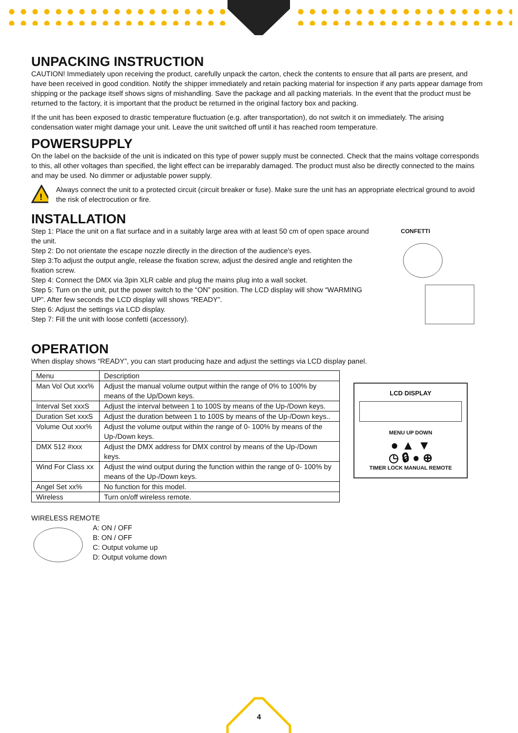UNPACKING INSTRUCTION
CAUTION! Immediately upon receiving the product, carefully unpack the carton, check the contents to ensure that all parts are present, and have been received in good condition. Notify the shipper immediately and retain packing material for inspection if any parts appear damage from shipping or the package itself shows signs of mishandling. Save the package and all packing materials. In the event that the product must be returned to the factory, it is important that the product be returned in the original factory box and packing.
If the unit has been exposed to drastic temperature fluctuation (e.g. after transportation), do not switch it on immediately. The arising condensation water might damage your unit. Leave the unit switched off until it has reached room temperature.
POWERSUPPLY
On the label on the backside of the unit is indicated on this type of power supply must be connected. Check that the mains voltage corresponds to this, all other voltages than specified, the light effect can be irreparably damaged. The product must also be directly connected to the mains and may be used. No dimmer or adjustable power supply.
!
Always connect the unit to a protected circuit (circuit breaker or fuse). Make sure the unit has an appropriate electrical ground to avoid the risk of electrocution or fire.
INSTALLATION
Step 1: Place the unit on a flat surface and in a suitably large area with at least 50 cm of open space around the unit.
Step 2: Do not orientate the escape nozzle directly in the direction of the audience's eyes.
Step 3:To adjust the output angle, release the fixation screw, adjust the desired angle and retighten the fixation screw.
Step 4: Connect the DMX via 3pin XLR cable and plug the mains plug into a wall socket.
Step 5: Turn on the unit, put the power switch to the “ON” position. The LCD display will show “WARMING UP”. After few seconds the LCD display will shows “READY”.
Step 6: Adjust the settings via LCD display.
Step 7: Fill the unit with loose confetti (accessory).
CONFETTI
OPERATION
When display shows “READY”, you can start producing haze and adjust the settings via LCD display panel.
| Menu | Description |
| Man Vol Out xxx% | Adjust the manual volume output within the range of 0% to 100% by means of the Up/Down keys. |
| Interval Set xxxS | Adjust the interval between 1 to 100S by means of the Up-/Down keys. |
| Duration Set xxxS | Adjust the duration between 1 to 100S by means of the Up-/Down keys.. |
| Volume Out xxx% | Adjust the volume output within the range of 0- 100% by means of the Up-/Down keys. |
| DMX 512 #xxx | Adjust the DMX address for DMX control by means of the Up-/Down keys. |
| Wind For Class xx | Adjust the wind output during the function within the range of 0- 100% by means of the Up-/Down keys. |
| Angel Set xx% | No function for this model. |
| Wireless | Turn on/off wireless remote. |
LCD DISPLAY
MENU UP DOWN
● ▲ ▼
◷ 🔒︎ ● ⊕
TIMER LOCK MANUAL REMOTE
WIRELESS REMOTE
A: ON / OFF
B: ON / OFF
C: Output volume up
D: Output volume down
4